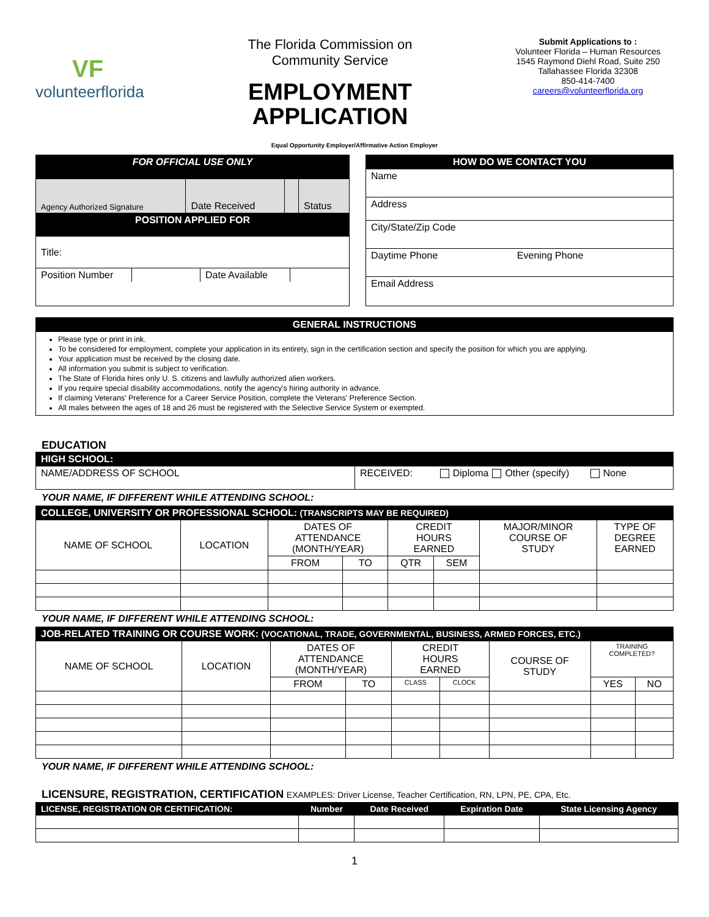VF
volunteerflorida
The Florida Commission on
Community Service
EMPLOYMENT
APPLICATION
Submit Applications to :
Volunteer Florida – Human Resources
1545 Raymond Diehl Road, Suite 250
Tallahassee Florida 32308
850-414-7400
careers@volunteerflorida.org
Equal Opportunity Employer/Affirmative Action Employer
| FOR OFFICIAL USE ONLY | | | |
| Agency Authorized Signature | Date Received | | Status |
| POSITION APPLIED FOR | | | |
| Title: | | | |
| / Position Number / / Date Available / / | | | |
| HOW DO WE CONTACT YOU |
| Name |
| Address |
| City/State/Zip Code |
| Daytime Phone Evening Phone |
| Email Address |
| GENERAL INSTRUCTIONS |
| Please type or print in ink. To be considered for employment, complete your application in its entirety, sign in the certification section and specify the position for which you are applying. Your application must be received by the closing date. All information you submit is subject to verification. The State of Florida hires only U. S. citizens and lawfully authorized alien workers. If you require special disability accommodations, notify the agency's hiring authority in advance. If claiming Veterans' Preference for a Career Service Position, complete the Veterans' Preference Section. All males between the ages of 18 and 26 must be registered with the Selective Service System or exempted. |
EDUCATION
| HIGH SCHOOL: | |
| NAME/ADDRESS OF SCHOOL | RECEIVED: Diploma Other (specify) None |
YOUR NAME, IF DIFFERENT WHILE ATTENDING SCHOOL:
| COLLEGE, UNIVERSITY OR PROFESSIONAL SCHOOL: (TRANSCRIPTS MAY BE REQUIRED) | | | | | | | |
| NAME OF SCHOOL | LOCATION | DATES OF ATTENDANCE (MONTH/YEAR) | | CREDIT HOURS EARNED | | MAJOR/MINOR COURSE OF STUDY | TYPE OF DEGREE EARNED |
| | | FROM | TO | QTR | SEM | | |
YOUR NAME, IF DIFFERENT WHILE ATTENDING SCHOOL:
| JOB-RELATED TRAINING OR COURSE WORK: (VOCATIONAL, TRADE, GOVERNMENTAL, BUSINESS, ARMED FORCES, ETC.) | | | | | | | | |
| NAME OF SCHOOL | LOCATION | DATES OF ATTENDANCE (MONTH/YEAR) | | CREDIT HOURS EARNED | | COURSE OF STUDY | TRAINING COMPLETED? | |
| | | FROM | TO | CLASS | CLOCK | | YES | NO |
YOUR NAME, IF DIFFERENT WHILE ATTENDING SCHOOL:
LICENSURE, REGISTRATION, CERTIFICATION EXAMPLES: Driver License, Teacher Certification, RN, LPN, PE, CPA, Etc.
| LICENSE, REGISTRATION OR CERTIFICATION: | Number | Date Received | Expiration Date | State Licensing Agency |
1